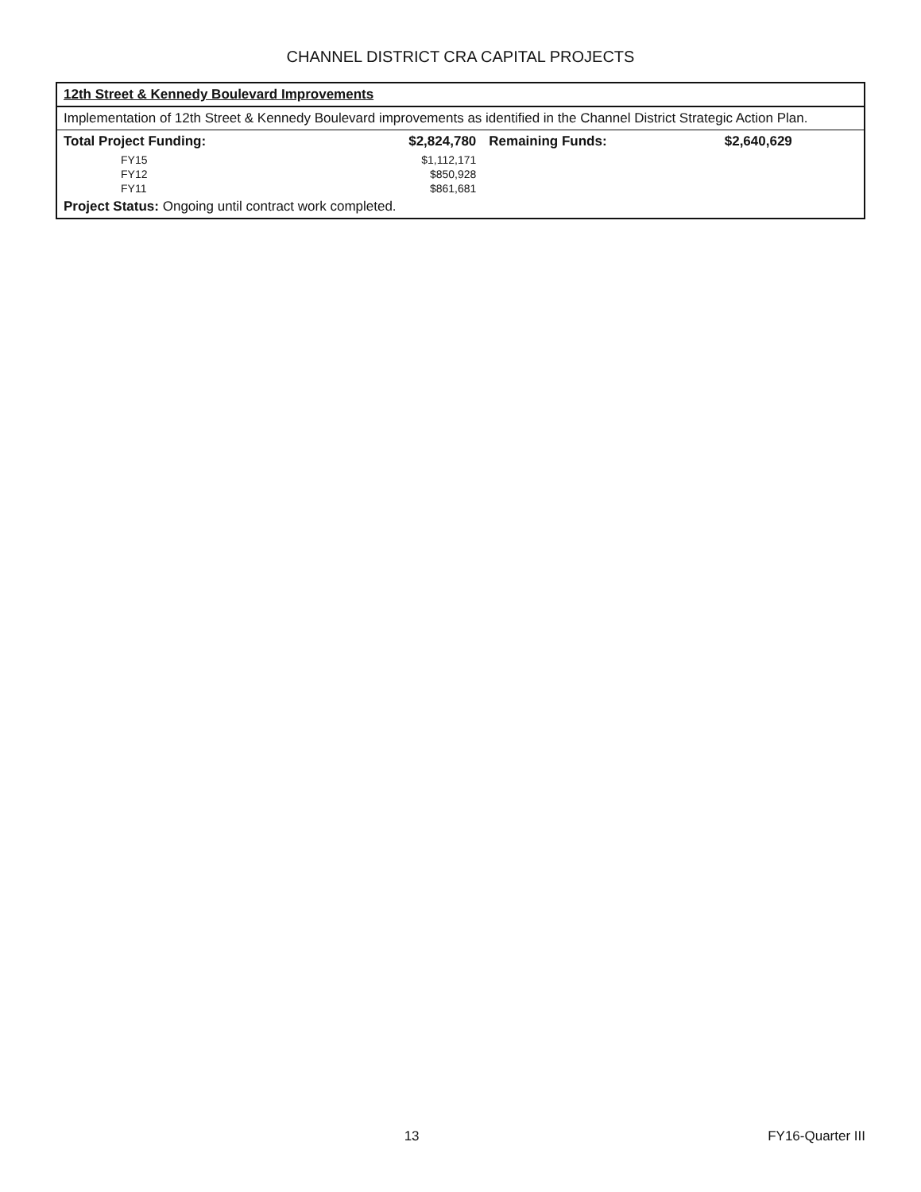CHANNEL DISTRICT CRA CAPITAL PROJECTS
| 12th Street & Kennedy Boulevard Improvements | | | |
| --- | --- | --- | --- |
| Implementation of 12th Street & Kennedy Boulevard improvements as identified in the Channel District Strategic Action Plan. | | | |
| Total Project Funding: | $2,824,780 | Remaining Funds: | $2,640,629 |
| FY15 | $1,112,171 | | |
| FY12 | $850,928 | | |
| FY11 | $861,681 | | |
| Project Status: Ongoing until contract work completed. | | | |
13 FY16-Quarter III